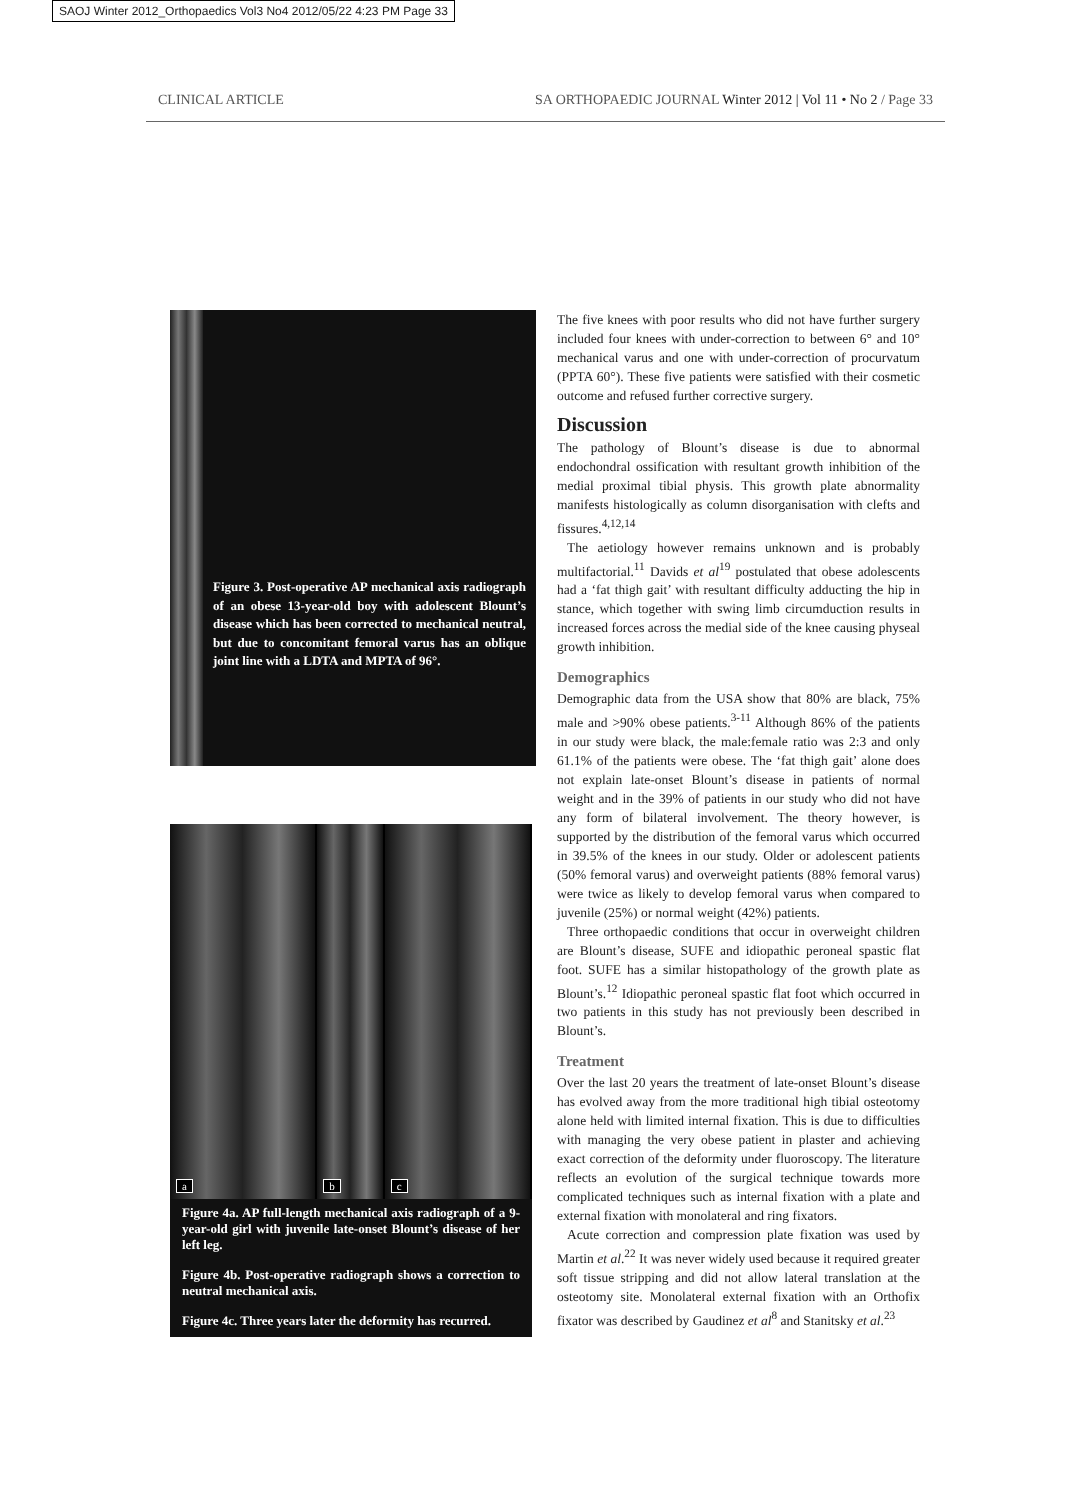SAOJ Winter 2012_Orthopaedics Vol3 No4 2012/05/22 4:23 PM Page 33
CLINICAL ARTICLE SA ORTHOPAEDIC JOURNAL Winter 2012 | Vol 11 • No 2 / Page 33
Figure 3. Post-operative AP mechanical axis radiograph of an obese 13-year-old boy with adolescent Blount’s disease which has been corrected to mechanical neutral, but due to concomitant femoral varus has an oblique joint line with a LDTA and MPTA of 96°.
a
b
c
Figure 4a. AP full-length mechanical axis radiograph of a 9-year-old girl with juvenile late-onset Blount’s disease of her left leg.
Figure 4b. Post-operative radiograph shows a correction to neutral mechanical axis.
Figure 4c. Three years later the deformity has recurred.
The five knees with poor results who did not have further surgery included four knees with under-correction to between 6° and 10° mechanical varus and one with under-correction of procurvatum (PPTA 60°). These five patients were satisfied with their cosmetic outcome and refused further corrective surgery.
Discussion
The pathology of Blount’s disease is due to abnormal endochondral ossification with resultant growth inhibition of the medial proximal tibial physis. This growth plate abnormality manifests histologically as column disorganisation with clefts and fissures.<sup>4,12,14</sup>
The aetiology however remains unknown and is probably multifactorial.<sup>11</sup> Davids et al<sup>19</sup> postulated that obese adolescents had a ‘fat thigh gait’ with resultant difficulty adducting the hip in stance, which together with swing limb circumduction results in increased forces across the medial side of the knee causing physeal growth inhibition.
Demographics
Demographic data from the USA show that 80% are black, 75% male and >90% obese patients.<sup>3-11</sup> Although 86% of the patients in our study were black, the male:female ratio was 2:3 and only 61.1% of the patients were obese. The ‘fat thigh gait’ alone does not explain late-onset Blount’s disease in patients of normal weight and in the 39% of patients in our study who did not have any form of bilateral involvement. The theory however, is supported by the distribution of the femoral varus which occurred in 39.5% of the knees in our study. Older or adolescent patients (50% femoral varus) and overweight patients (88% femoral varus) were twice as likely to develop femoral varus when compared to juvenile (25%) or normal weight (42%) patients.
Three orthopaedic conditions that occur in overweight children are Blount’s disease, SUFE and idiopathic peroneal spastic flat foot. SUFE has a similar histopathology of the growth plate as Blount’s.<sup>12</sup> Idiopathic peroneal spastic flat foot which occurred in two patients in this study has not previously been described in Blount’s.
Treatment
Over the last 20 years the treatment of late-onset Blount’s disease has evolved away from the more traditional high tibial osteotomy alone held with limited internal fixation. This is due to difficulties with managing the very obese patient in plaster and achieving exact correction of the deformity under fluoroscopy. The literature reflects an evolution of the surgical technique towards more complicated techniques such as internal fixation with a plate and external fixation with monolateral and ring fixators.
Acute correction and compression plate fixation was used by Martin et al.<sup>22</sup> It was never widely used because it required greater soft tissue stripping and did not allow lateral translation at the osteotomy site. Monolateral external fixation with an Orthofix fixator was described by Gaudinez et al<sup>8</sup> and Stanitsky et al.<sup>23</sup>